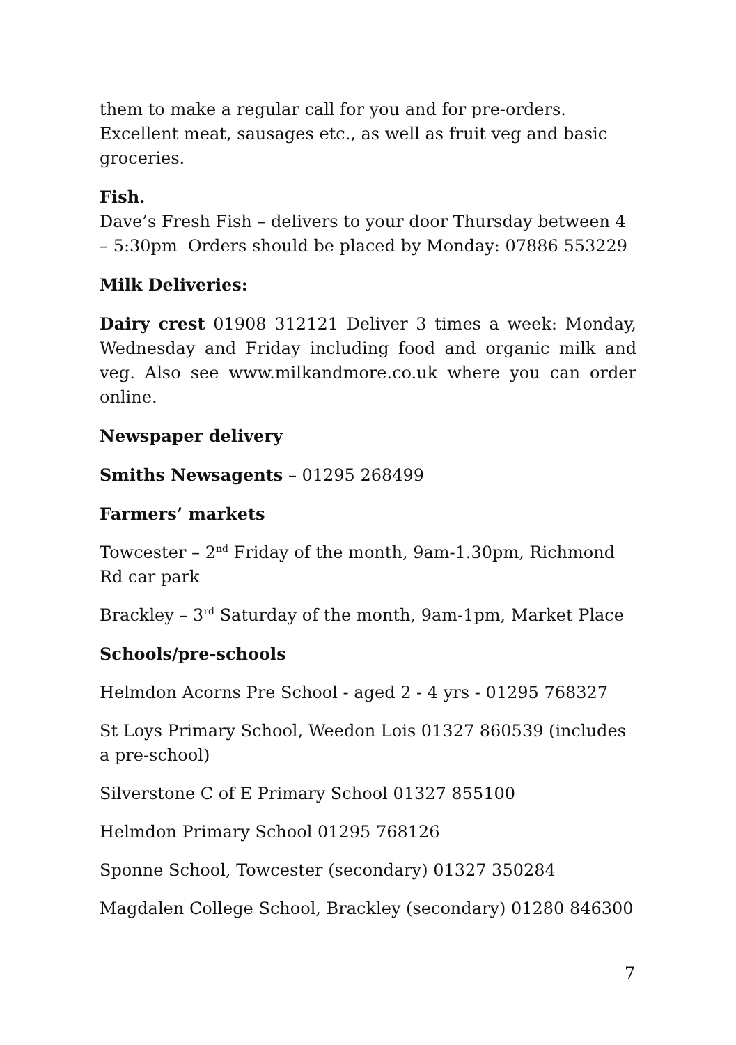them to make a regular call for you and for pre-orders. Excellent meat, sausages etc., as well as fruit veg and basic groceries.
Fish.
Dave’s Fresh Fish – delivers to your door Thursday between 4 – 5:30pm Orders should be placed by Monday: 07886 553229
Milk Deliveries:
Dairy crest 01908 312121 Deliver 3 times a week: Monday, Wednesday and Friday including food and organic milk and veg. Also see www.milkandmore.co.uk where you can order online.
Newspaper delivery
Smiths Newsagents – 01295 268499
Farmers’ markets
Towcester – 2<sup>nd</sup> Friday of the month, 9am-1.30pm, Richmond Rd car park
Brackley – 3<sup>rd</sup> Saturday of the month, 9am-1pm, Market Place
Schools/pre-schools
Helmdon Acorns Pre School - aged 2 - 4 yrs - 01295 768327
St Loys Primary School, Weedon Lois 01327 860539 (includes a pre-school)
Silverstone C of E Primary School 01327 855100
Helmdon Primary School 01295 768126
Sponne School, Towcester (secondary) 01327 350284
Magdalen College School, Brackley (secondary) 01280 846300
7